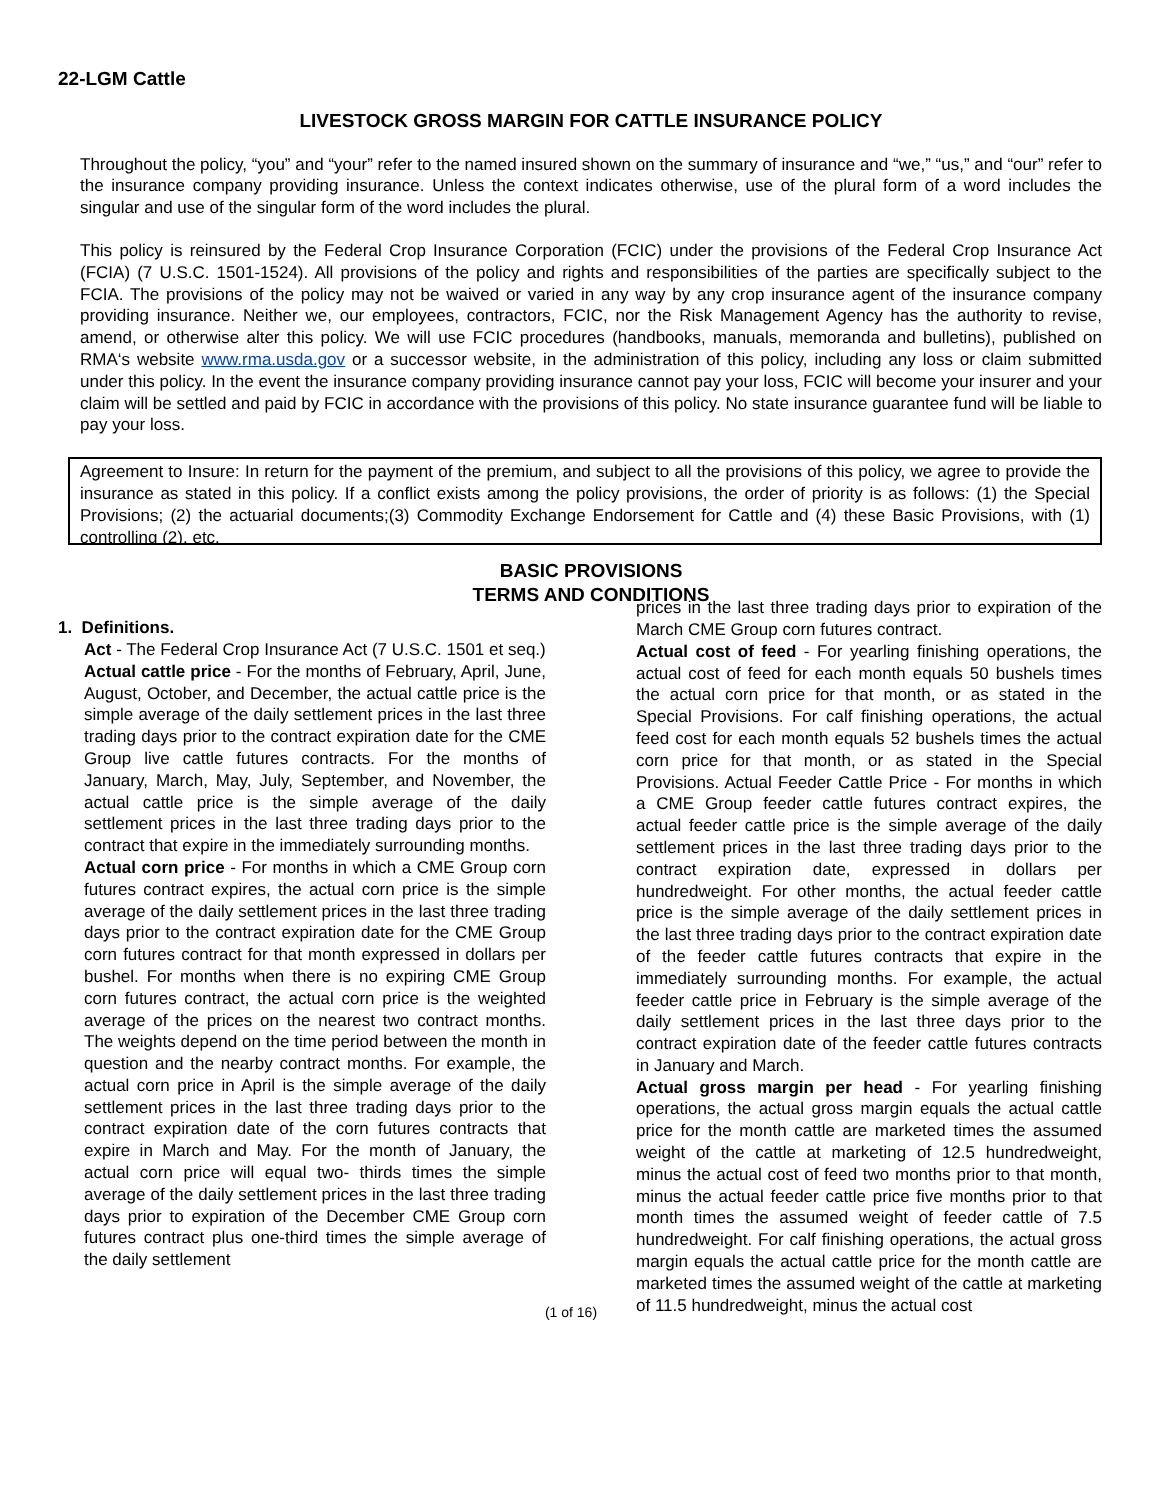22-LGM Cattle
LIVESTOCK GROSS MARGIN FOR CATTLE INSURANCE POLICY
Throughout the policy, “you” and “your” refer to the named insured shown on the summary of insurance and “we,” “us,” and “our” refer to the insurance company providing insurance. Unless the context indicates otherwise, use of the plural form of a word includes the singular and use of the singular form of the word includes the plural.
This policy is reinsured by the Federal Crop Insurance Corporation (FCIC) under the provisions of the Federal Crop Insurance Act (FCIA) (7 U.S.C. 1501-1524). All provisions of the policy and rights and responsibilities of the parties are specifically subject to the FCIA. The provisions of the policy may not be waived or varied in any way by any crop insurance agent of the insurance company providing insurance. Neither we, our employees, contractors, FCIC, nor the Risk Management Agency has the authority to revise, amend, or otherwise alter this policy. We will use FCIC procedures (handbooks, manuals, memoranda and bulletins), published on RMA‘s website www.rma.usda.gov or a successor website, in the administration of this policy, including any loss or claim submitted under this policy. In the event the insurance company providing insurance cannot pay your loss, FCIC will become your insurer and your claim will be settled and paid by FCIC in accordance with the provisions of this policy. No state insurance guarantee fund will be liable to pay your loss.
Agreement to Insure: In return for the payment of the premium, and subject to all the provisions of this policy, we agree to provide the insurance as stated in this policy. If a conflict exists among the policy provisions, the order of priority is as follows: (1) the Special Provisions; (2) the actuarial documents;(3) Commodity Exchange Endorsement for Cattle and (4) these Basic Provisions, with (1) controlling (2), etc.
BASIC PROVISIONS
TERMS AND CONDITIONS
1. Definitions.
Act - The Federal Crop Insurance Act (7 U.S.C. 1501 et seq.)
Actual cattle price - For the months of February, April, June, August, October, and December, the actual cattle price is the simple average of the daily settlement prices in the last three trading days prior to the contract expiration date for the CME Group live cattle futures contracts. For the months of January, March, May, July, September, and November, the actual cattle price is the simple average of the daily settlement prices in the last three trading days prior to the contract that expire in the immediately surrounding months.
Actual corn price - For months in which a CME Group corn futures contract expires, the actual corn price is the simple average of the daily settlement prices in the last three trading days prior to the contract expiration date for the CME Group corn futures contract for that month expressed in dollars per bushel. For months when there is no expiring CME Group corn futures contract, the actual corn price is the weighted average of the prices on the nearest two contract months. The weights depend on the time period between the month in question and the nearby contract months. For example, the actual corn price in April is the simple average of the daily settlement prices in the last three trading days prior to the contract expiration date of the corn futures contracts that expire in March and May. For the month of January, the actual corn price will equal two- thirds times the simple average of the daily settlement prices in the last three trading days prior to expiration of the December CME Group corn futures contract plus one-third times the simple average of the daily settlement
prices in the last three trading days prior to expiration of the March CME Group corn futures contract.
Actual cost of feed - For yearling finishing operations, the actual cost of feed for each month equals 50 bushels times the actual corn price for that month, or as stated in the Special Provisions. For calf finishing operations, the actual feed cost for each month equals 52 bushels times the actual corn price for that month, or as stated in the Special Provisions. Actual Feeder Cattle Price - For months in which a CME Group feeder cattle futures contract expires, the actual feeder cattle price is the simple average of the daily settlement prices in the last three trading days prior to the contract expiration date, expressed in dollars per hundredweight. For other months, the actual feeder cattle price is the simple average of the daily settlement prices in the last three trading days prior to the contract expiration date of the feeder cattle futures contracts that expire in the immediately surrounding months. For example, the actual feeder cattle price in February is the simple average of the daily settlement prices in the last three days prior to the contract expiration date of the feeder cattle futures contracts in January and March.
Actual gross margin per head - For yearling finishing operations, the actual gross margin equals the actual cattle price for the month cattle are marketed times the assumed weight of the cattle at marketing of 12.5 hundredweight, minus the actual cost of feed two months prior to that month, minus the actual feeder cattle price five months prior to that month times the assumed weight of feeder cattle of 7.5 hundredweight. For calf finishing operations, the actual gross margin equals the actual cattle price for the month cattle are marketed times the assumed weight of the cattle at marketing of 11.5 hundredweight, minus the actual cost
(1 of 16)